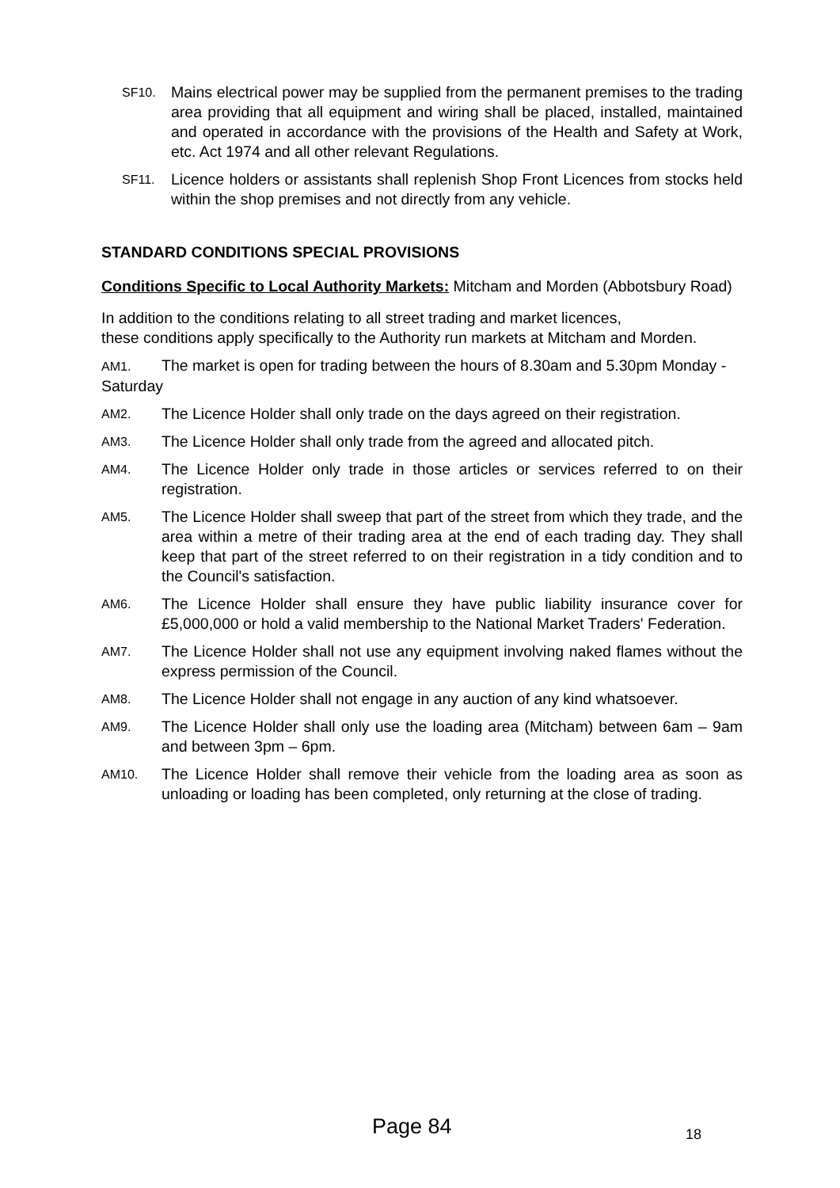SF10.
Mains electrical power may be supplied from the permanent premises to the trading area providing that all equipment and wiring shall be placed, installed, maintained and operated in accordance with the provisions of the Health and Safety at Work, etc. Act 1974 and all other relevant Regulations.
SF11.
Licence holders or assistants shall replenish Shop Front Licences from stocks held within the shop premises and not directly from any vehicle.
STANDARD CONDITIONS SPECIAL PROVISIONS
Conditions Specific to Local Authority Markets: Mitcham and Morden (Abbotsbury Road)
In addition to the conditions relating to all street trading and market licences,
these conditions apply specifically to the Authority run markets at Mitcham and Morden.
AM1. The market is open for trading between the hours of 8.30am and 5.30pm Monday - Saturday
AM2.
The Licence Holder shall only trade on the days agreed on their registration.
AM3.
The Licence Holder shall only trade from the agreed and allocated pitch.
AM4.
The Licence Holder only trade in those articles or services referred to on their registration.
AM5.
The Licence Holder shall sweep that part of the street from which they trade, and the area within a metre of their trading area at the end of each trading day. They shall keep that part of the street referred to on their registration in a tidy condition and to the Council's satisfaction.
AM6.
The Licence Holder shall ensure they have public liability insurance cover for £5,000,000 or hold a valid membership to the National Market Traders' Federation.
AM7.
The Licence Holder shall not use any equipment involving naked flames without the express permission of the Council.
AM8.
The Licence Holder shall not engage in any auction of any kind whatsoever.
AM9.
The Licence Holder shall only use the loading area (Mitcham) between 6am – 9am and between 3pm – 6pm.
AM10.
The Licence Holder shall remove their vehicle from the loading area as soon as unloading or loading has been completed, only returning at the close of trading.
Page 84 18